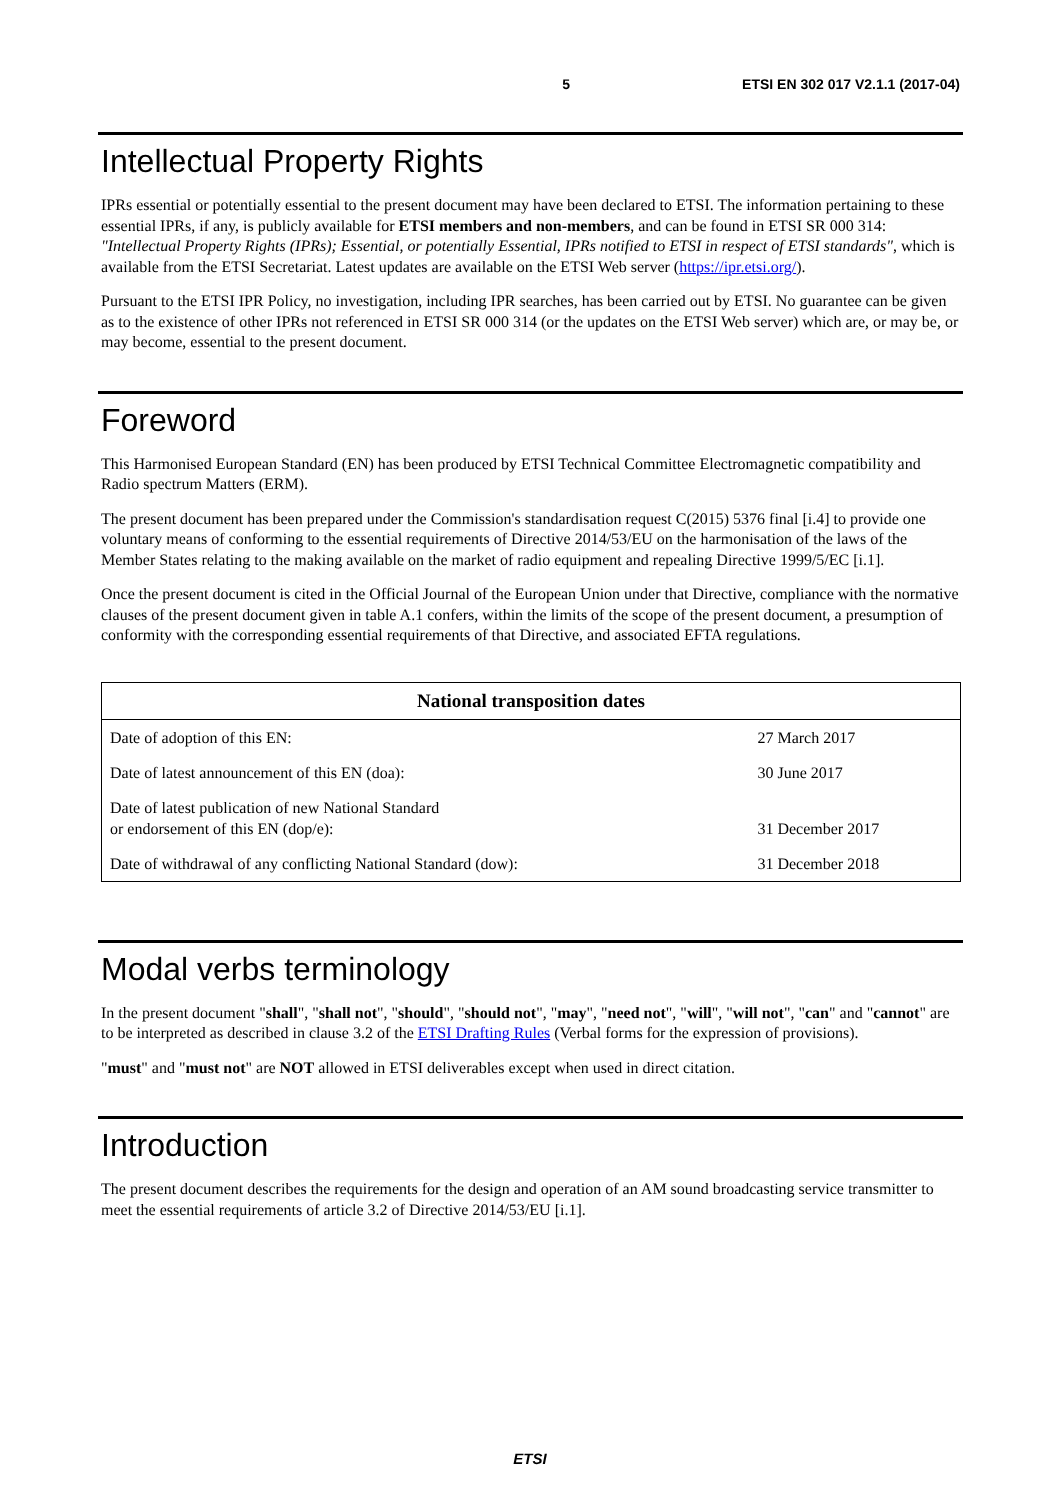5 ETSI EN 302 017 V2.1.1 (2017-04)
Intellectual Property Rights
IPRs essential or potentially essential to the present document may have been declared to ETSI. The information pertaining to these essential IPRs, if any, is publicly available for ETSI members and non-members, and can be found in ETSI SR 000 314: "Intellectual Property Rights (IPRs); Essential, or potentially Essential, IPRs notified to ETSI in respect of ETSI standards", which is available from the ETSI Secretariat. Latest updates are available on the ETSI Web server (https://ipr.etsi.org/).
Pursuant to the ETSI IPR Policy, no investigation, including IPR searches, has been carried out by ETSI. No guarantee can be given as to the existence of other IPRs not referenced in ETSI SR 000 314 (or the updates on the ETSI Web server) which are, or may be, or may become, essential to the present document.
Foreword
This Harmonised European Standard (EN) has been produced by ETSI Technical Committee Electromagnetic compatibility and Radio spectrum Matters (ERM).
The present document has been prepared under the Commission's standardisation request C(2015) 5376 final [i.4] to provide one voluntary means of conforming to the essential requirements of Directive 2014/53/EU on the harmonisation of the laws of the Member States relating to the making available on the market of radio equipment and repealing Directive 1999/5/EC [i.1].
Once the present document is cited in the Official Journal of the European Union under that Directive, compliance with the normative clauses of the present document given in table A.1 confers, within the limits of the scope of the present document, a presumption of conformity with the corresponding essential requirements of that Directive, and associated EFTA regulations.
| National transposition dates | |
| --- | --- |
| Date of adoption of this EN: | 27 March 2017 |
| Date of latest announcement of this EN (doa): | 30 June 2017 |
| Date of latest publication of new National Standard or endorsement of this EN (dop/e): | 31 December 2017 |
| Date of withdrawal of any conflicting National Standard (dow): | 31 December 2018 |
Modal verbs terminology
In the present document "shall", "shall not", "should", "should not", "may", "need not", "will", "will not", "can" and "cannot" are to be interpreted as described in clause 3.2 of the ETSI Drafting Rules (Verbal forms for the expression of provisions).
"must" and "must not" are NOT allowed in ETSI deliverables except when used in direct citation.
Introduction
The present document describes the requirements for the design and operation of an AM sound broadcasting service transmitter to meet the essential requirements of article 3.2 of Directive 2014/53/EU [i.1].
ETSI